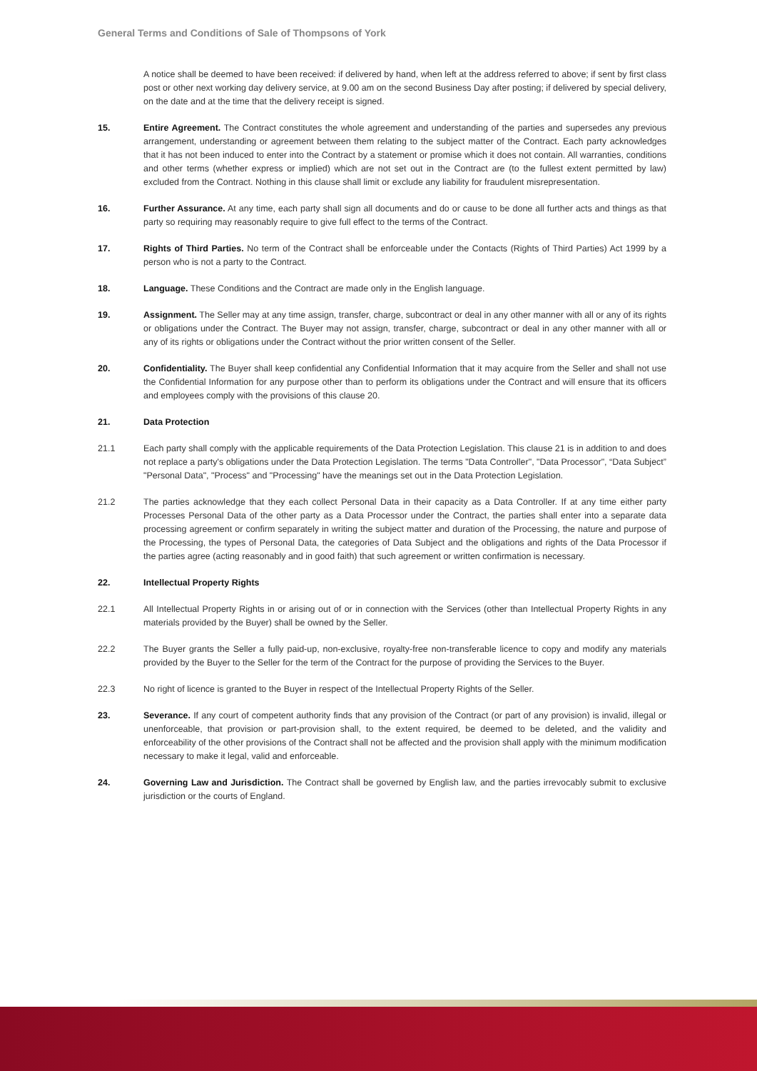General Terms and Conditions of Sale of Thompsons of York
A notice shall be deemed to have been received: if delivered by hand, when left at the address referred to above; if sent by first class post or other next working day delivery service, at 9.00 am on the second Business Day after posting; if delivered by special delivery, on the date and at the time that the delivery receipt is signed.
15. Entire Agreement. The Contract constitutes the whole agreement and understanding of the parties and supersedes any previous arrangement, understanding or agreement between them relating to the subject matter of the Contract. Each party acknowledges that it has not been induced to enter into the Contract by a statement or promise which it does not contain. All warranties, conditions and other terms (whether express or implied) which are not set out in the Contract are (to the fullest extent permitted by law) excluded from the Contract. Nothing in this clause shall limit or exclude any liability for fraudulent misrepresentation.
16. Further Assurance. At any time, each party shall sign all documents and do or cause to be done all further acts and things as that party so requiring may reasonably require to give full effect to the terms of the Contract.
17. Rights of Third Parties. No term of the Contract shall be enforceable under the Contacts (Rights of Third Parties) Act 1999 by a person who is not a party to the Contract.
18. Language. These Conditions and the Contract are made only in the English language.
19. Assignment. The Seller may at any time assign, transfer, charge, subcontract or deal in any other manner with all or any of its rights or obligations under the Contract. The Buyer may not assign, transfer, charge, subcontract or deal in any other manner with all or any of its rights or obligations under the Contract without the prior written consent of the Seller.
20. Confidentiality. The Buyer shall keep confidential any Confidential Information that it may acquire from the Seller and shall not use the Confidential Information for any purpose other than to perform its obligations under the Contract and will ensure that its officers and employees comply with the provisions of this clause 20.
21. Data Protection
21.1 Each party shall comply with the applicable requirements of the Data Protection Legislation. This clause 21 is in addition to and does not replace a party's obligations under the Data Protection Legislation. The terms "Data Controller", "Data Processor", “Data Subject” "Personal Data", "Process" and "Processing" have the meanings set out in the Data Protection Legislation.
21.2 The parties acknowledge that they each collect Personal Data in their capacity as a Data Controller. If at any time either party Processes Personal Data of the other party as a Data Processor under the Contract, the parties shall enter into a separate data processing agreement or confirm separately in writing the subject matter and duration of the Processing, the nature and purpose of the Processing, the types of Personal Data, the categories of Data Subject and the obligations and rights of the Data Processor if the parties agree (acting reasonably and in good faith) that such agreement or written confirmation is necessary.
22. Intellectual Property Rights
22.1 All Intellectual Property Rights in or arising out of or in connection with the Services (other than Intellectual Property Rights in any materials provided by the Buyer) shall be owned by the Seller.
22.2 The Buyer grants the Seller a fully paid-up, non-exclusive, royalty-free non-transferable licence to copy and modify any materials provided by the Buyer to the Seller for the term of the Contract for the purpose of providing the Services to the Buyer.
22.3 No right of licence is granted to the Buyer in respect of the Intellectual Property Rights of the Seller.
23. Severance. If any court of competent authority finds that any provision of the Contract (or part of any provision) is invalid, illegal or unenforceable, that provision or part-provision shall, to the extent required, be deemed to be deleted, and the validity and enforceability of the other provisions of the Contract shall not be affected and the provision shall apply with the minimum modification necessary to make it legal, valid and enforceable.
24. Governing Law and Jurisdiction. The Contract shall be governed by English law, and the parties irrevocably submit to exclusive jurisdiction or the courts of England.